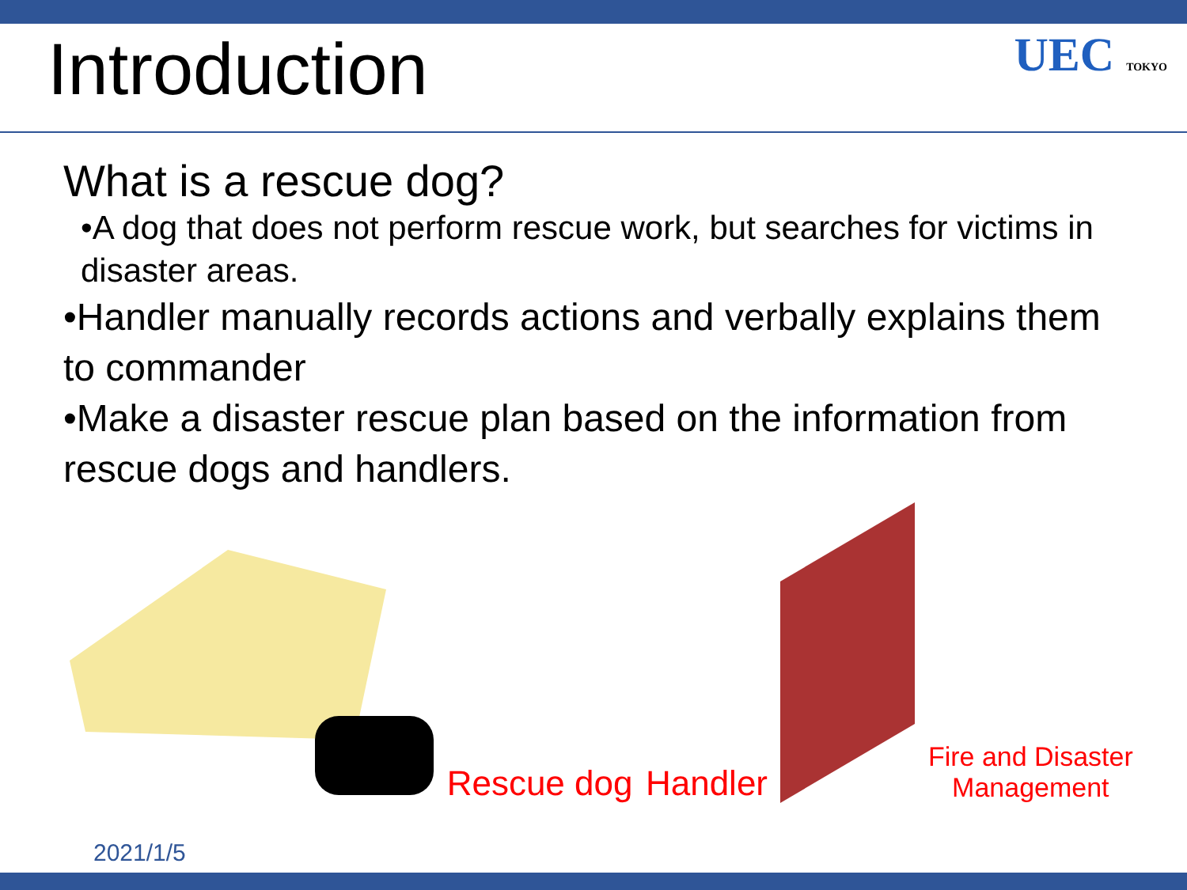Introduction
UEC TOKYO
What is a rescue dog?
•A dog that does not perform rescue work, but searches for victims in disaster areas.
•Handler manually records actions and verbally explains them to commander
•Make a disaster rescue plan based on the information from rescue dogs and handlers.
Rescue dog
Handler
Fire and Disaster
Management
2021/1/5